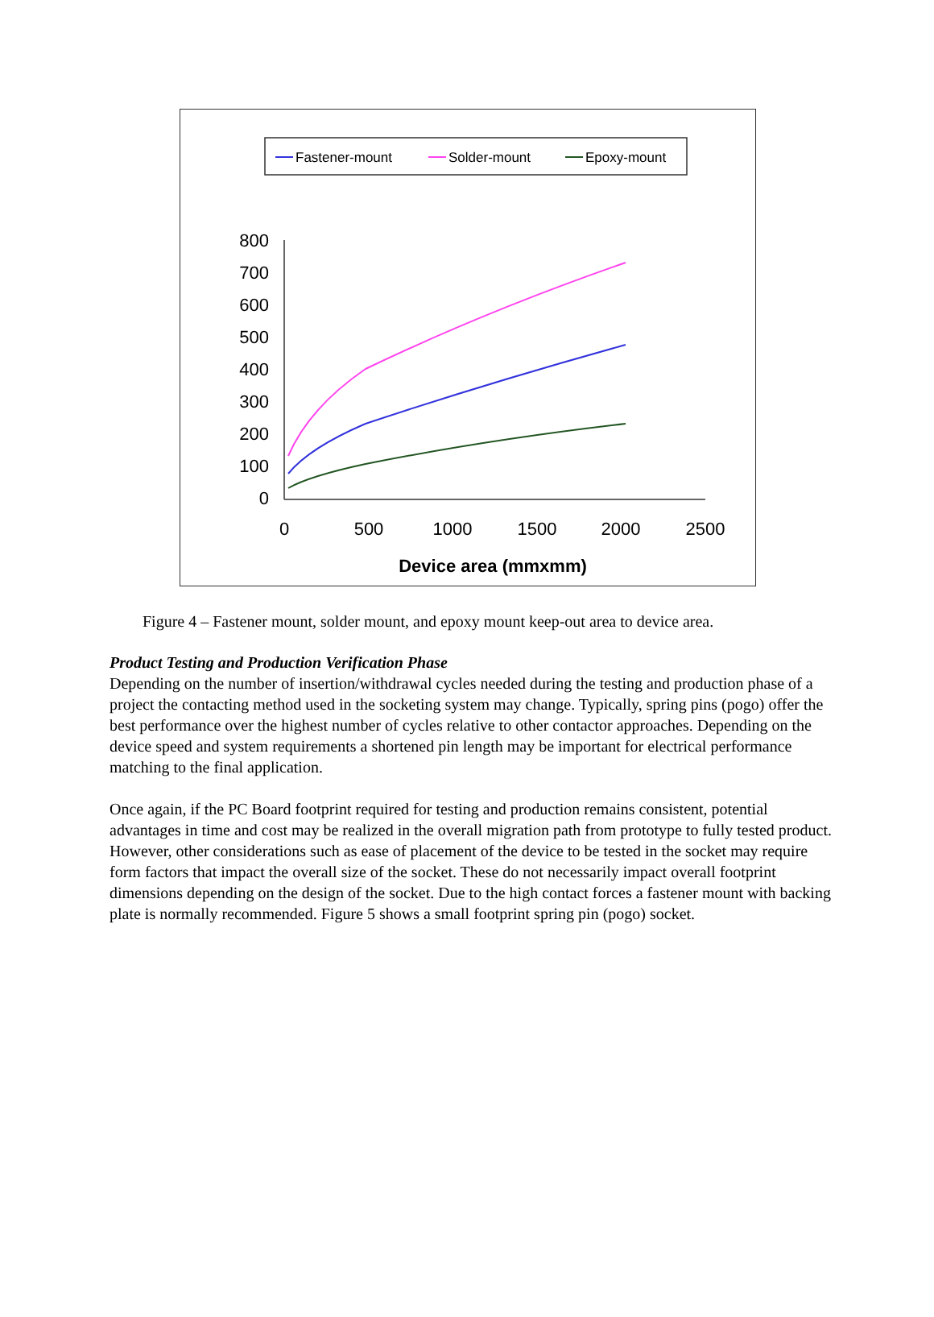Fastener-mount
Solder-mount
Epoxy-mount
800
700
600
500
400
300
200
100
0
0
500
1000
1500
2000
2500
Device area (mmxmm)
Figure 4 – Fastener mount, solder mount, and epoxy mount keep-out area to device area.
Product Testing and Production Verification Phase
Depending on the number of insertion/withdrawal cycles needed during the testing and production phase of a project the contacting method used in the socketing system may change. Typically, spring pins (pogo) offer the best performance over the highest number of cycles relative to other contactor approaches. Depending on the device speed and system requirements a shortened pin length may be important for electrical performance matching to the final application.
Once again, if the PC Board footprint required for testing and production remains consistent, potential advantages in time and cost may be realized in the overall migration path from prototype to fully tested product. However, other considerations such as ease of placement of the device to be tested in the socket may require form factors that impact the overall size of the socket. These do not necessarily impact overall footprint dimensions depending on the design of the socket. Due to the high contact forces a fastener mount with backing plate is normally recommended. Figure 5 shows a small footprint spring pin (pogo) socket.